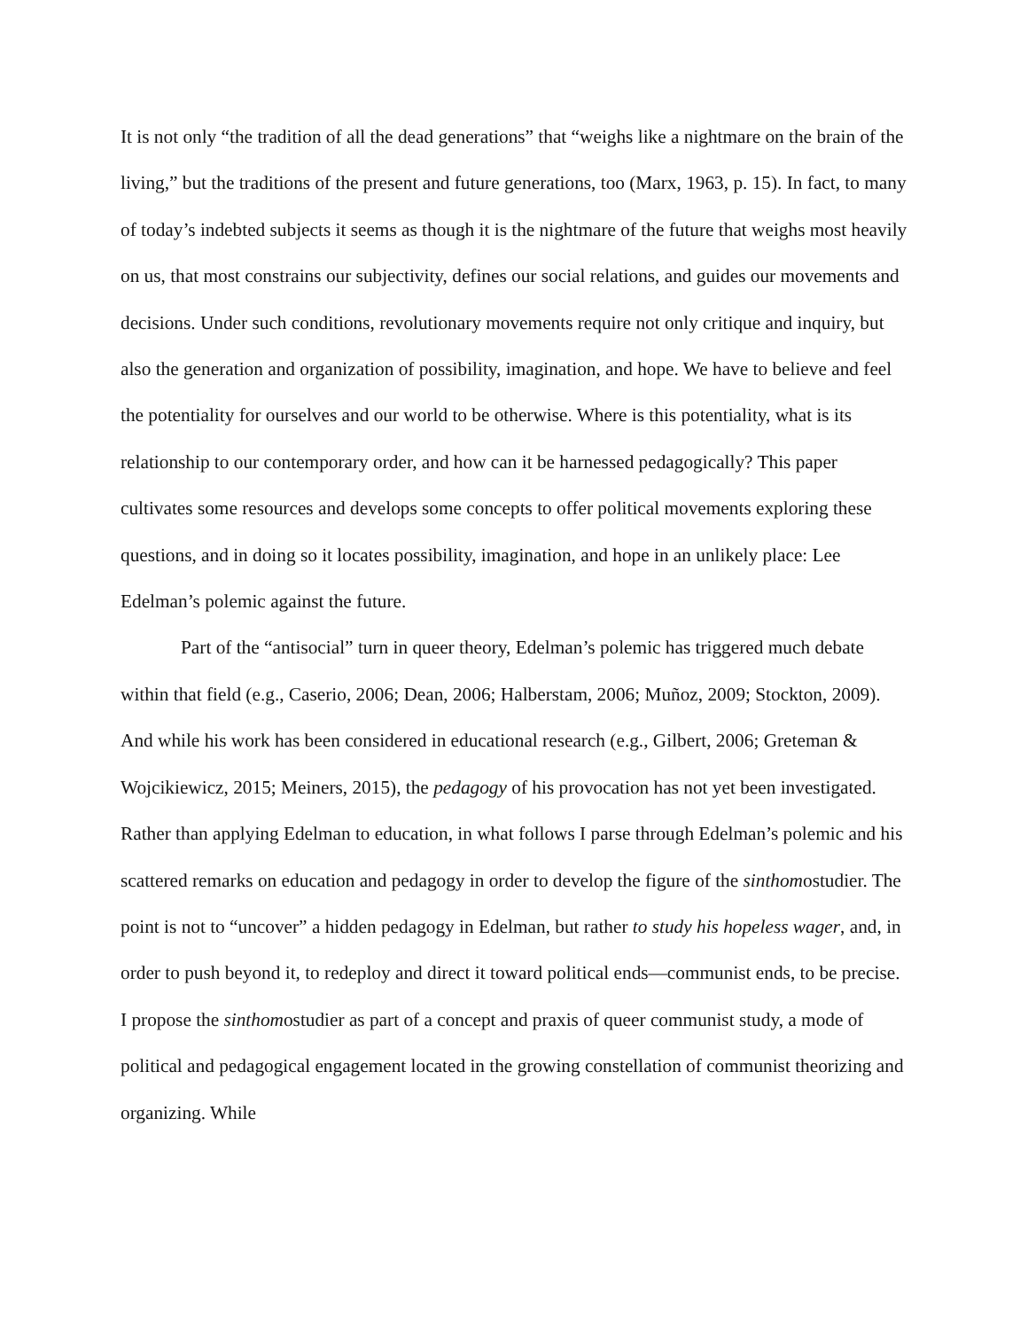It is not only “the tradition of all the dead generations” that “weighs like a nightmare on the brain of the living,” but the traditions of the present and future generations, too (Marx, 1963, p. 15). In fact, to many of today’s indebted subjects it seems as though it is the nightmare of the future that weighs most heavily on us, that most constrains our subjectivity, defines our social relations, and guides our movements and decisions. Under such conditions, revolutionary movements require not only critique and inquiry, but also the generation and organization of possibility, imagination, and hope. We have to believe and feel the potentiality for ourselves and our world to be otherwise. Where is this potentiality, what is its relationship to our contemporary order, and how can it be harnessed pedagogically? This paper cultivates some resources and develops some concepts to offer political movements exploring these questions, and in doing so it locates possibility, imagination, and hope in an unlikely place: Lee Edelman’s polemic against the future.
Part of the “antisocial” turn in queer theory, Edelman’s polemic has triggered much debate within that field (e.g., Caserio, 2006; Dean, 2006; Halberstam, 2006; Muñoz, 2009; Stockton, 2009). And while his work has been considered in educational research (e.g., Gilbert, 2006; Greteman & Wojcikiewicz, 2015; Meiners, 2015), the pedagogy of his provocation has not yet been investigated. Rather than applying Edelman to education, in what follows I parse through Edelman’s polemic and his scattered remarks on education and pedagogy in order to develop the figure of the sinthomostudier. The point is not to “uncover” a hidden pedagogy in Edelman, but rather to study his hopeless wager, and, in order to push beyond it, to redeploy and direct it toward political ends—communist ends, to be precise. I propose the sinthomostudier as part of a concept and praxis of queer communist study, a mode of political and pedagogical engagement located in the growing constellation of communist theorizing and organizing. While